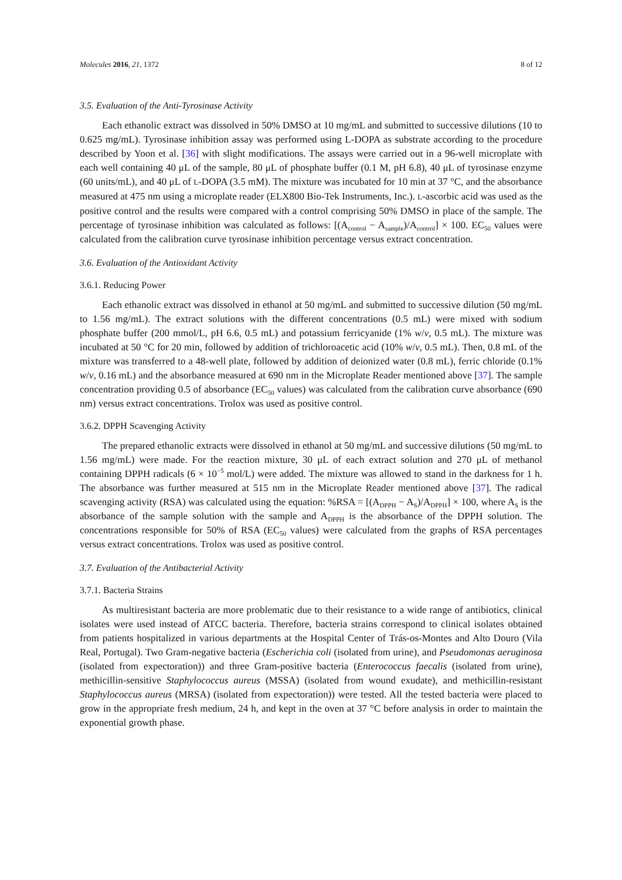Molecules 2016, 21, 1372 8 of 12
3.5. Evaluation of the Anti-Tyrosinase Activity
Each ethanolic extract was dissolved in 50% DMSO at 10 mg/mL and submitted to successive dilutions (10 to 0.625 mg/mL). Tyrosinase inhibition assay was performed using L-DOPA as substrate according to the procedure described by Yoon et al. [36] with slight modifications. The assays were carried out in a 96-well microplate with each well containing 40 μL of the sample, 80 μL of phosphate buffer (0.1 M, pH 6.8), 40 μL of tyrosinase enzyme (60 units/mL), and 40 μL of L-DOPA (3.5 mM). The mixture was incubated for 10 min at 37 °C, and the absorbance measured at 475 nm using a microplate reader (ELX800 Bio-Tek Instruments, Inc.). L-ascorbic acid was used as the positive control and the results were compared with a control comprising 50% DMSO in place of the sample. The percentage of tyrosinase inhibition was calculated as follows: [(A<sub>control</sub> − A<sub>sample</sub>)/A<sub>control</sub>] × 100. EC<sub>50</sub> values were calculated from the calibration curve tyrosinase inhibition percentage versus extract concentration.
3.6. Evaluation of the Antioxidant Activity
3.6.1. Reducing Power
Each ethanolic extract was dissolved in ethanol at 50 mg/mL and submitted to successive dilution (50 mg/mL to 1.56 mg/mL). The extract solutions with the different concentrations (0.5 mL) were mixed with sodium phosphate buffer (200 mmol/L, pH 6.6, 0.5 mL) and potassium ferricyanide (1% w/v, 0.5 mL). The mixture was incubated at 50 °C for 20 min, followed by addition of trichloroacetic acid (10% w/v, 0.5 mL). Then, 0.8 mL of the mixture was transferred to a 48-well plate, followed by addition of deionized water (0.8 mL), ferric chloride (0.1% w/v, 0.16 mL) and the absorbance measured at 690 nm in the Microplate Reader mentioned above [37]. The sample concentration providing 0.5 of absorbance (EC<sub>50</sub> values) was calculated from the calibration curve absorbance (690 nm) versus extract concentrations. Trolox was used as positive control.
3.6.2. DPPH Scavenging Activity
The prepared ethanolic extracts were dissolved in ethanol at 50 mg/mL and successive dilutions (50 mg/mL to 1.56 mg/mL) were made. For the reaction mixture, 30 μL of each extract solution and 270 μL of methanol containing DPPH radicals (6 × 10<sup>−5</sup> mol/L) were added. The mixture was allowed to stand in the darkness for 1 h. The absorbance was further measured at 515 nm in the Microplate Reader mentioned above [37]. The radical scavenging activity (RSA) was calculated using the equation: %RSA = [(A<sub>DPPH</sub> − A<sub>S</sub>)/A<sub>DPPH</sub>] × 100, where A<sub>S</sub> is the absorbance of the sample solution with the sample and A<sub>DPPH</sub> is the absorbance of the DPPH solution. The concentrations responsible for 50% of RSA (EC<sub>50</sub> values) were calculated from the graphs of RSA percentages versus extract concentrations. Trolox was used as positive control.
3.7. Evaluation of the Antibacterial Activity
3.7.1. Bacteria Strains
As multiresistant bacteria are more problematic due to their resistance to a wide range of antibiotics, clinical isolates were used instead of ATCC bacteria. Therefore, bacteria strains correspond to clinical isolates obtained from patients hospitalized in various departments at the Hospital Center of Trás-os-Montes and Alto Douro (Vila Real, Portugal). Two Gram-negative bacteria (Escherichia coli (isolated from urine), and Pseudomonas aeruginosa (isolated from expectoration)) and three Gram-positive bacteria (Enterococcus faecalis (isolated from urine), methicillin-sensitive Staphylococcus aureus (MSSA) (isolated from wound exudate), and methicillin-resistant Staphylococcus aureus (MRSA) (isolated from expectoration)) were tested. All the tested bacteria were placed to grow in the appropriate fresh medium, 24 h, and kept in the oven at 37 °C before analysis in order to maintain the exponential growth phase.